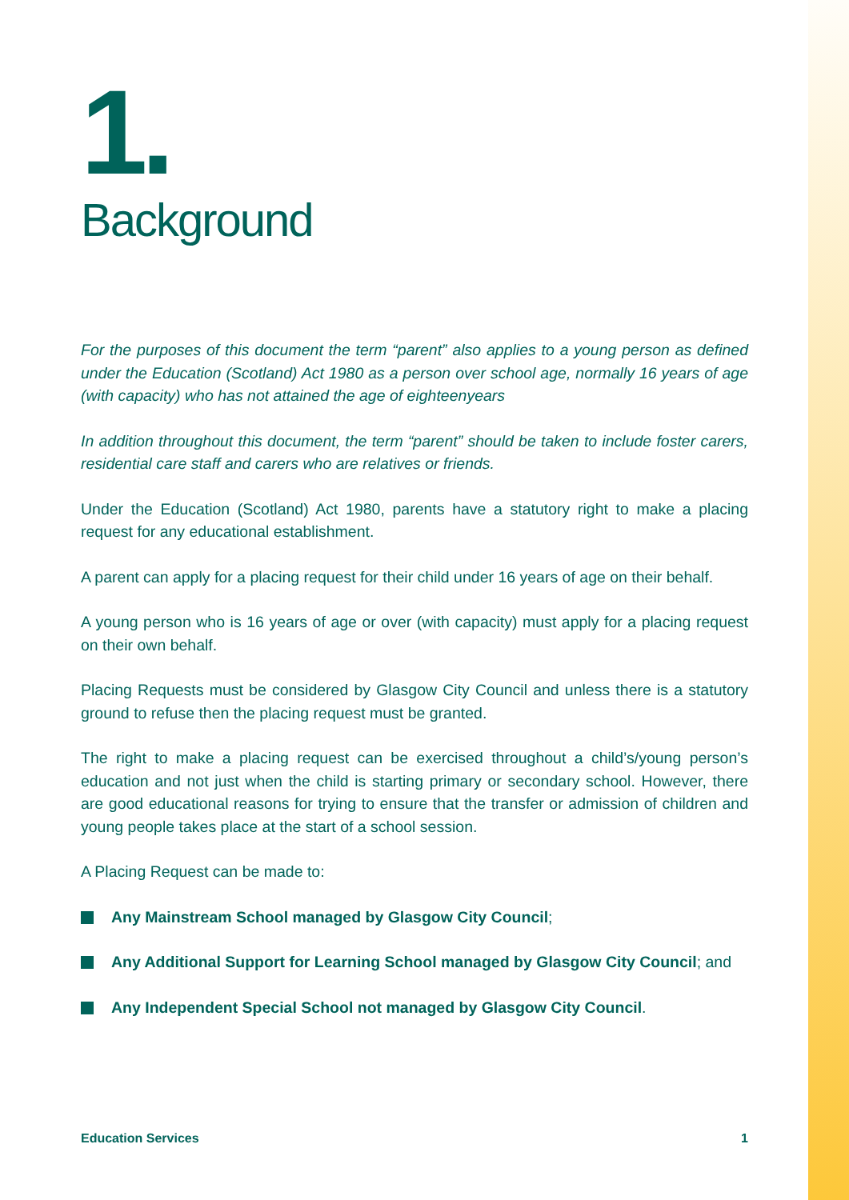1.
Background
For the purposes of this document the term “parent” also applies to a young person as defined under the Education (Scotland) Act 1980 as a person over school age, normally 16 years of age (with capacity) who has not attained the age of eighteenyears
In addition throughout this document, the term “parent” should be taken to include foster carers, residential care staff and carers who are relatives or friends.
Under the Education (Scotland) Act 1980, parents have a statutory right to make a placing request for any educational establishment.
A parent can apply for a placing request for their child under 16 years of age on their behalf.
A young person who is 16 years of age or over (with capacity) must apply for a placing request on their own behalf.
Placing Requests must be considered by Glasgow City Council and unless there is a statutory ground to refuse then the placing request must be granted.
The right to make a placing request can be exercised throughout a child’s/young person’s education and not just when the child is starting primary or secondary school. However, there are good educational reasons for trying to ensure that the transfer or admission of children and young people takes place at the start of a school session.
A Placing Request can be made to:
Any Mainstream School managed by Glasgow City Council;
Any Additional Support for Learning School managed by Glasgow City Council; and
Any Independent Special School not managed by Glasgow City Council.
Education Services 1